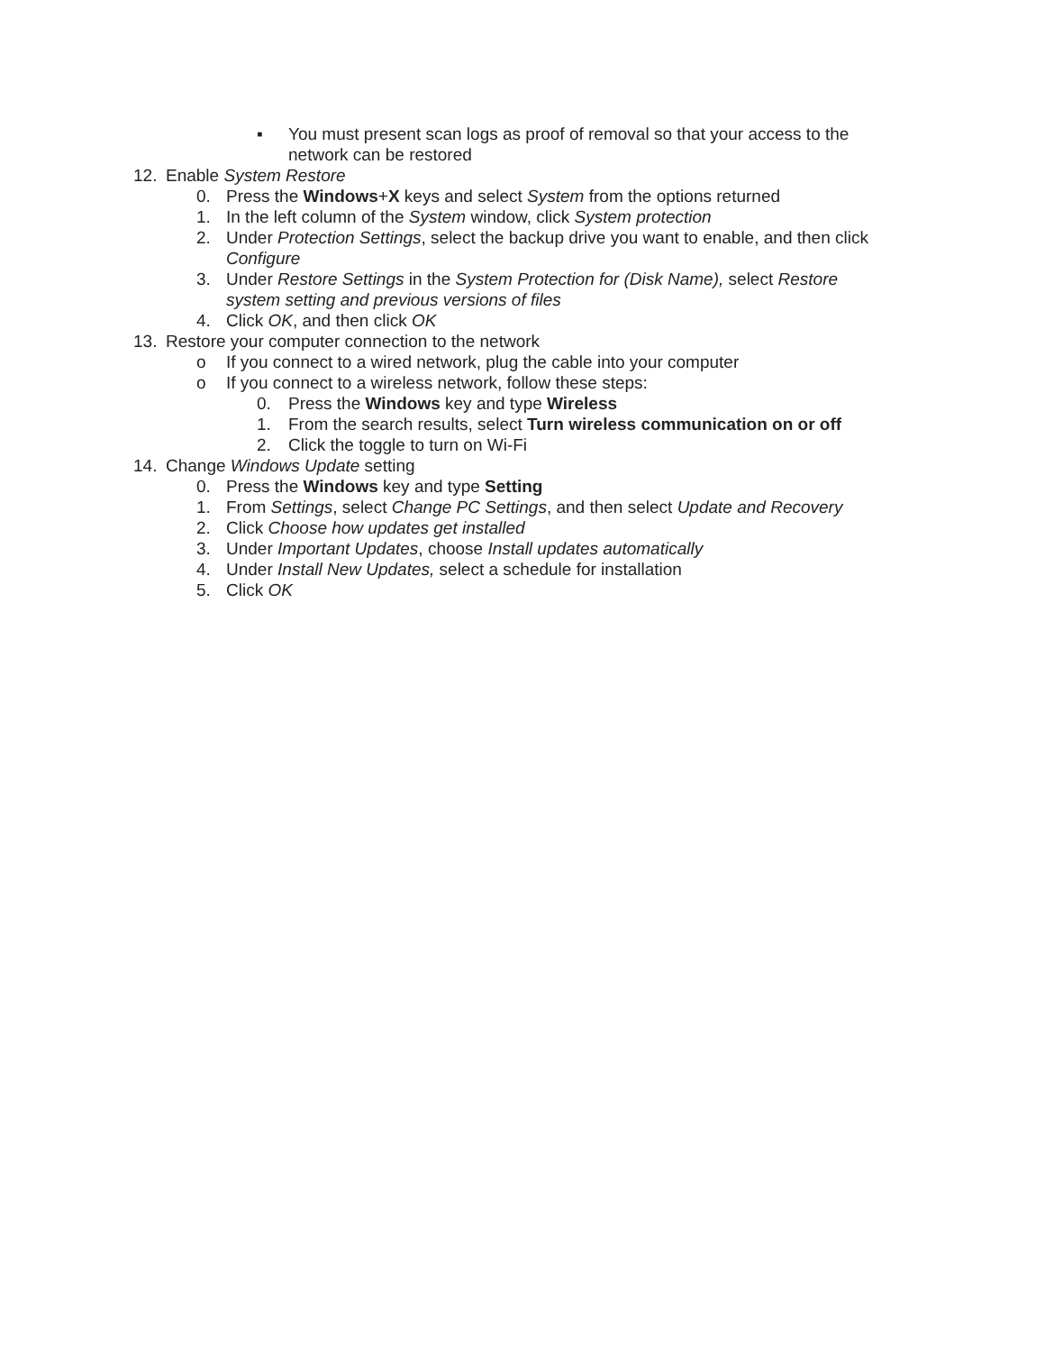▪ You must present scan logs as proof of removal so that your access to the network can be restored
12. Enable System Restore
0. Press the Windows+X keys and select System from the options returned
1. In the left column of the System window, click System protection
2. Under Protection Settings, select the backup drive you want to enable, and then click Configure
3. Under Restore Settings in the System Protection for (Disk Name), select Restore system setting and previous versions of files
4. Click OK, and then click OK
13. Restore your computer connection to the network
o If you connect to a wired network, plug the cable into your computer
o If you connect to a wireless network, follow these steps:
0. Press the Windows key and type Wireless
1. From the search results, select Turn wireless communication on or off
2. Click the toggle to turn on Wi-Fi
14. Change Windows Update setting
0. Press the Windows key and type Setting
1. From Settings, select Change PC Settings, and then select Update and Recovery
2. Click Choose how updates get installed
3. Under Important Updates, choose Install updates automatically
4. Under Install New Updates, select a schedule for installation
5. Click OK